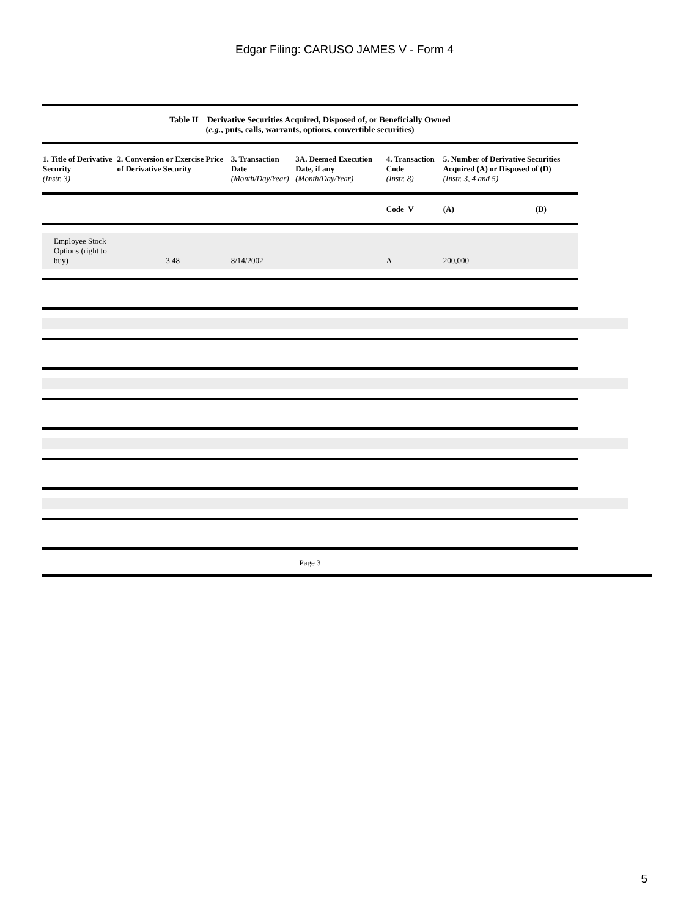Edgar Filing: CARUSO JAMES V - Form 4
Table II Derivative Securities Acquired, Disposed of, or Beneficially Owned
(e.g., puts, calls, warrants, options, convertible securities)
| 1. Title of Derivative Security (Instr. 3) | 2. Conversion or Exercise Price of Derivative Security | 3. Transaction Date (Month/Day/Year) | 3A. Deemed Execution Date, if any (Month/Day/Year) | 4. Transaction Code (Instr. 8) | 5. Number of Derivative Securities Acquired (A) or Disposed of (D) (Instr. 3, 4 and 5) | |
| --- | --- | --- | --- | --- | --- | --- |
| | | | | Code V | (A) | (D) |
| Employee Stock Options (right to buy) | 3.48 | 8/14/2002 | | A | 200,000 | |
Page 3
5